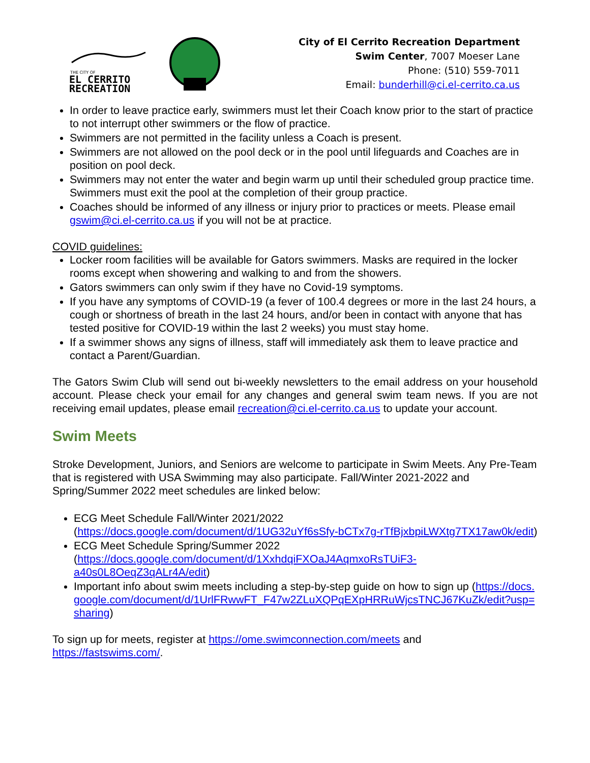THE CITY OF
EL CERRITO
RECREATION
City of El Cerrito Recreation Department
Swim Center, 7007 Moeser Lane
Phone: (510) 559-7011
Email: bunderhill@ci.el-cerrito.ca.us
In order to leave practice early, swimmers must let their Coach know prior to the start of practice to not interrupt other swimmers or the flow of practice.
Swimmers are not permitted in the facility unless a Coach is present.
Swimmers are not allowed on the pool deck or in the pool until lifeguards and Coaches are in position on pool deck.
Swimmers may not enter the water and begin warm up until their scheduled group practice time. Swimmers must exit the pool at the completion of their group practice.
Coaches should be informed of any illness or injury prior to practices or meets. Please email gswim@ci.el-cerrito.ca.us if you will not be at practice.
COVID guidelines:
Locker room facilities will be available for Gators swimmers. Masks are required in the locker rooms except when showering and walking to and from the showers.
Gators swimmers can only swim if they have no Covid-19 symptoms.
If you have any symptoms of COVID-19 (a fever of 100.4 degrees or more in the last 24 hours, a cough or shortness of breath in the last 24 hours, and/or been in contact with anyone that has tested positive for COVID-19 within the last 2 weeks) you must stay home.
If a swimmer shows any signs of illness, staff will immediately ask them to leave practice and contact a Parent/Guardian.
The Gators Swim Club will send out bi-weekly newsletters to the email address on your household account. Please check your email for any changes and general swim team news. If you are not receiving email updates, please email recreation@ci.el-cerrito.ca.us to update your account.
Swim Meets
Stroke Development, Juniors, and Seniors are welcome to participate in Swim Meets. Any Pre-Team that is registered with USA Swimming may also participate. Fall/Winter 2021-2022 and Spring/Summer 2022 meet schedules are linked below:
ECG Meet Schedule Fall/Winter 2021/2022
(https://docs.google.com/document/d/1UG32uYf6sSfy-bCTx7g-rTfBjxbpiLWXtg7TX17aw0k/edit)
ECG Meet Schedule Spring/Summer 2022
(https://docs.google.com/document/d/1XxhdqiFXOaJ4AqmxoRsTUiF3-a40s0L8OeqZ3qALr4A/edit)
Important info about swim meets including a step-by-step guide on how to sign up (https://docs.google.com/document/d/1UrlFRwwFT_F47w2ZLuXQPqEXpHRRuWjcsTNCJ67KuZk/edit?usp=sharing)
To sign up for meets, register at https://ome.swimconnection.com/meets and
https://fastswims.com/.